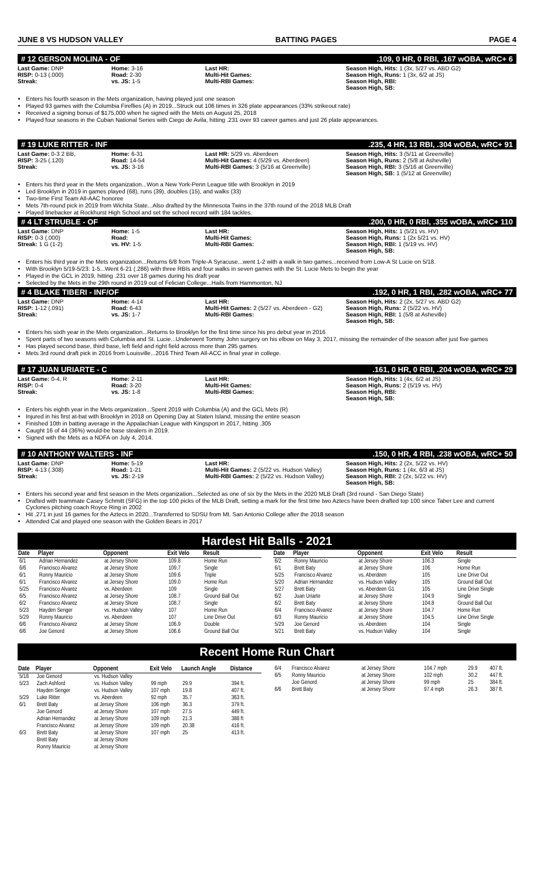JUNE 8 VS HUDSON VALLEY BATTING PAGES PAGE 4
# 12 GERSON MOLINA - OF.109, 0 HR, 0 RBI, .167 wOBA, wRC+ 6
Last Game: DNP
RISP: 0-13 (.000)
Streak:
Home: 3-16
Road: 2-30
vs. JS: 1-5
Last HR:
Multi-Hit Games:
Multi-RBI Games:
Season High, Hits: 1 (3x, 5/27 vs. ABD G2)
Season High, Runs: 1 (3x, 6/2 at JS)
Season High, RBI:
Season High, SB:
Enters his fourth season in the Mets organization, having played just one season
Played 93 games with the Columbia Fireflies (A) in 2019...Struck out 106 times in 326 plate appearances (33% strikeout rate)
Received a signing bonus of $175,000 when he signed with the Mets on August 25, 2018
Played four seasons in the Cuban National Series with Ciego de Avila, hitting .231 over 93 career games and just 26 plate appearances.
# 19 LUKE RITTER - INF.235, 4 HR, 13 RBI, .304 wOBA, wRC+ 91
Last Game: 0-3 2 BB,
RISP: 3-25 (.120)
Streak:
Home: 6-31
Road: 14-54
vs. JS: 3-16
Last HR: 5/29 vs. Aberdeen
Multi-Hit Games: 4 (5/29 vs. Aberdeen)
Multi-RBI Games: 3 (5/16 at Greenville)
Season High, Hits: 3 (5/11 at Greenville)
Season High, Runs: 2 (5/8 at Asheville)
Season High, RBI: 3 (5/16 at Greenville)
Season High, SB: 1 (5/12 at Greenville)
Enters his third year in the Mets organization...Won a New York-Penn League title with Brooklyn in 2019
Led Brooklyn in 2019 in games played (68), runs (39), doubles (15), and walks (33)
Two-time First Team All-AAC honoree
Mets 7th-round pick in 2019 from Wichita State...Also drafted by the Minnesota Twins in the 37th round of the 2018 MLB Draft
Played linebacker at Rockhurst High School and set the school record with 184 tackles.
# 4 LT STRUBLE - OF.200, 0 HR, 0 RBI, .355 wOBA, wRC+ 110
Last Game: DNP
RISP: 0-3 (.000)
Streak: 1 G (1-2)
Home: 1-5
Road:
vs. HV: 1-5
Last HR:
Multi-Hit Games:
Multi-RBI Games:
Season High, Hits: 1 (5/21 vs. HV)
Season High, Runs: 1 (2x 5/21 vs. HV)
Season High, RBI: 1 (5/19 vs. HV)
Season High, SB:
Enters his third year in the Mets organization...Returns 6/8 from Triple-A Syracuse...went 1-2 with a walk in two games...received from Low-A St Lucie on 5/18.
With Brooklyn 5/19-5/23: 1-5...Went 6-21 (.286) with three RBIs and four walks in seven games with the St. Lucie Mets to begin the year
Played in the GCL in 2019, hitting .231 over 18 games during his draft year
Selected by the Mets in the 29th round in 2019 out of Felician College...Hails from Hammonton, NJ
# 4 BLAKE TIBERI - INF/OF.192, 0 HR, 1 RBI, .282 wOBA, wRC+ 77
Last Game: DNP
RISP: 1-12 (.091)
Streak:
Home: 4-14
Road: 6-43
vs. JS: 1-7
Last HR:
Multi-Hit Games: 2 (5/27 vs. Aberdeen - G2)
Multi-RBI Games:
Season High, Hits: 2 (2x, 5/27 vs. ABD G2)
Season High, Runs: 2 (5/22 vs. HV)
Season High, RBI: 1 (5/8 at Asheville)
Season High, SB:
Enters his sixth year in the Mets organization...Returns to Brooklyn for the first time since his pro debut year in 2016
Spent parts of two seasons with Columbia and St. Lucie...Underwent Tommy John surgery on his elbow on May 3, 2017, missing the remainder of the season after just five games
Has played second base, third base, left field and right field across more than 295 games
Mets 3rd round draft pick in 2016 from Louisville...2016 Third Team All-ACC in final year in college.
# 17 JUAN URIARTE - C.161, 0 HR, 0 RBI, .204 wOBA, wRC+ 29
Last Game: 0-4, R
RISP: 0-4
Streak:
Home: 2-11
Road: 3-20
vs. JS: 1-8
Last HR:
Multi-Hit Games:
Multi-RBI Games:
Season High, Hits: 1 (4x, 6/2 at JS)
Season High, Runs: 2 (5/19 vs. HV)
Season High, RBI:
Season High, SB:
Enters his eighth year in the Mets organization...Spent 2019 with Columbia (A) and the GCL Mets (R)
Injured in his first at-bat with Brooklyn in 2018 on Opening Day at Staten Island, missing the entire season
Finished 10th in batting average in the Appalachian League with Kingsport in 2017, hitting .305
Caught 16 of 44 (36%) would-be base stealers in 2019.
Signed with the Mets as a NDFA on July 4, 2014.
# 10 ANTHONY WALTERS - INF.150, 0 HR, 4 RBI, .238 wOBA, wRC+ 50
Last Game: DNP
RISP: 4-13 (.308)
Streak:
Home: 5-19
Road: 1-21
vs. JS: 2-19
Last HR:
Multi-Hit Games: 2 (5/22 vs. Hudson Valley)
Multi-RBI Games: 2 (5/22 vs. Hudson Valley)
Season High, Hits: 2 (2x, 5/22 vs. HV)
Season High, Runs: 1 (4x, 6/3 at JS)
Season High, RBI: 2 (2x, 5/22 vs. HV)
Season High, SB:
Enters his second year and first season in the Mets organization...Selected as one of six by the Mets in the 2020 MLB Draft (3rd round - San Diego State)
Drafted with teammate Casey Schmitt (SFG) in the top 100 picks of the MLB Draft, setting a mark for the first time two Aztecs have been drafted top 100 since Taber Lee and current Cyclones pitching coach Royce Ring in 2002
Hit .271 in just 16 games for the Aztecs in 2020...Transferred to SDSU from Mt. San Antonio College after the 2018 season
Attended Cal and played one season with the Golden Bears in 2017
Hardest Hit Balls - 2021
| Date | Player | Opponent | Exit Velo | Result |
| --- | --- | --- | --- | --- |
| 6/1 | Adrian Hernandez | at Jersey Shore | 109.8 | Home Run |
| 6/6 | Francisco Alvarez | at Jersey Shore | 109.7 | Single |
| 6/1 | Ronny Mauricio | at Jersey Shore | 109.6 | Triple |
| 6/1 | Francisco Alvarez | at Jersey Shore | 109.0 | Home Run |
| 5/25 | Francisco Alvarez | vs. Aberdeen | 109 | Single |
| 6/5 | Francisco Alvarez | at Jersey Shore | 108.7 | Ground Ball Out |
| 6/2 | Francisco Alvarez | at Jersey Shore | 108.7 | Single |
| 5/23 | Hayden Senger | vs. Hudson Valley | 107 | Home Run |
| 5/29 | Ronny Mauricio | vs. Aberdeen | 107 | Line Drive Out |
| 6/6 | Francisco Alvarez | at Jersey Shore | 106.9 | Double |
| 6/6 | Joe Genord | at Jersey Shore | 106.6 | Ground Ball Out |
| Date | Player | Opponent | Exit Velo | Result |
| --- | --- | --- | --- | --- |
| 6/2 | Ronny Mauricio | at Jersey Shore | 106.3 | Single |
| 6/1 | Brett Baty | at Jersey Shore | 106 | Home Run |
| 5/25 | Francisco Alvarez | vs. Aberdeen | 105 | Line Drive Out |
| 5/20 | Adrian Hernandez | vs. Hudson Valley | 105 | Ground Ball Out |
| 5/27 | Brett Baty | vs. Aberdeen G1 | 105 | Line Drive Single |
| 6/2 | Juan Uriarte | at Jersey Shore | 104.9 | Single |
| 6/2 | Brett Baty | at Jersey Shore | 104.8 | Ground Ball Out |
| 6/4 | Francisco Alvarez | at Jersey Shore | 104.7 | Home Run |
| 6/3 | Ronny Mauricio | at Jersey Shore | 104.5 | Line Drive Single |
| 5/29 | Joe Genord | vs. Aberdeen | 104 | Single |
| 5/21 | Brett Baty | vs. Hudson Valley | 104 | Single |
Recent Home Run Chart
| Date | Player | Opponent | Exit Velo | Launch Angle | Distance |
| --- | --- | --- | --- | --- | --- |
| 5/18 | Joe Genord | vs. Hudson Valley | | | |
| 5/23 | Zach Ashford | vs. Hudson Valley | 99 mph | 29.9 | 394 ft. |
| | Hayden Senger | vs. Hudson Valley | 107 mph | 19.8 | 407 ft. |
| 5/29 | Luke Ritter | vs. Aberdeen | 92 mph | 35.7 | 363 ft. |
| 6/1 | Brett Baty | at Jersey Shore | 106 mph | 36.3 | 379 ft. |
| | Joe Genord | at Jersey Shore | 107 mph | 27.5 | 449 ft. |
| | Adrian Hernandez | at Jersey Shore | 109 mph | 21.3 | 388 ft |
| | Francisco Alvarez | at Jersey Shore | 109 mph | 20.38 | 416 ft. |
| 6/3 | Brett Baty | at Jersey Shore | 107 mph | 25 | 413 ft. |
| | Brett Baty | at Jersey Shore | | | |
| | Ronny Mauricio | at Jersey Shore | | | |
| 6/4 | Francisco Alvarez | at Jersey Shore | 104.7 mph | 29.9 | 407 ft. |
| 6/5 | Ronny Mauricio | at Jersey Shore | 102 mph | 30.2 | 447 ft. |
| | Joe Genord | at Jersey Shore | 99 mph | 25 | 384 ft. |
| 6/6 | Brett Baty | at Jersey Shore | 97.4 mph | 26.3 | 387 ft. |